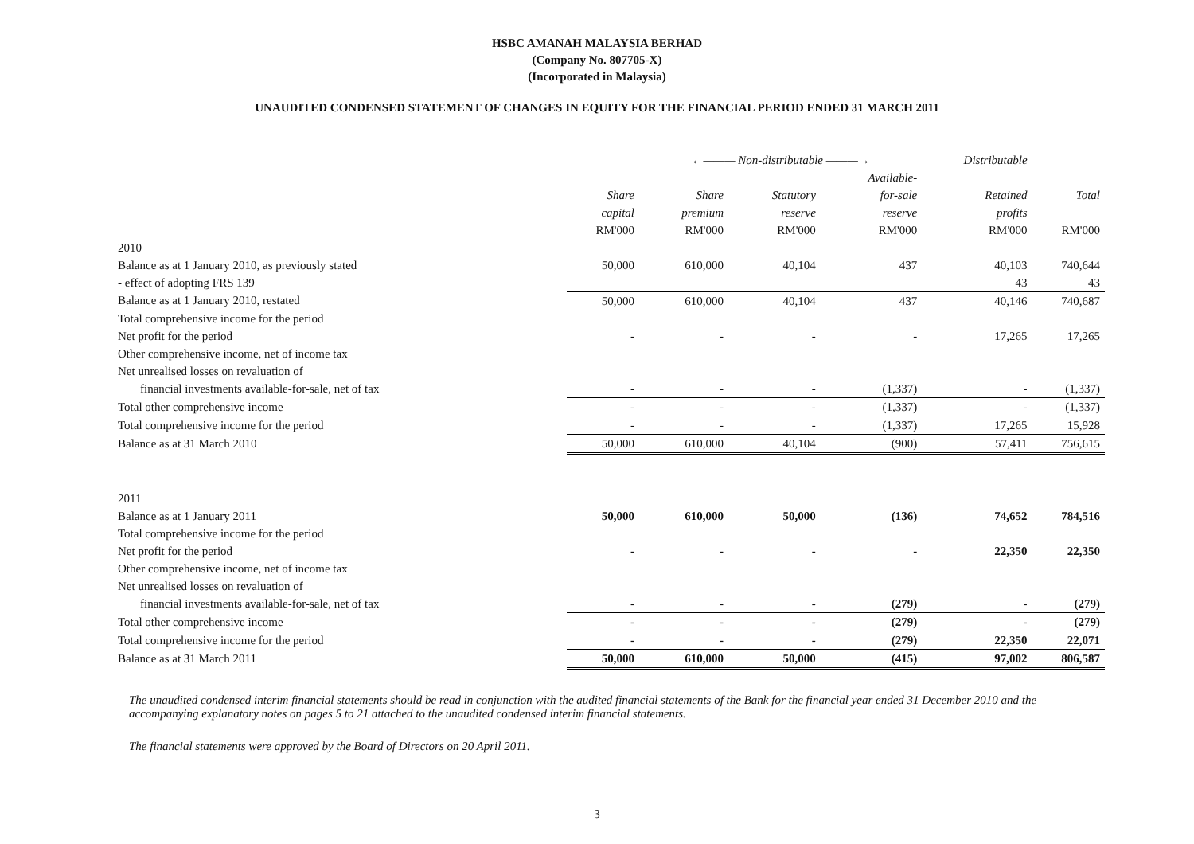HSBC AMANAH MALAYSIA BERHAD
(Company No. 807705-X)
(Incorporated in Malaysia)
UNAUDITED CONDENSED STATEMENT OF CHANGES IN EQUITY FOR THE FINANCIAL PERIOD ENDED 31 MARCH 2011
| | | ←——— Non-distributable ———→ | | | Distributable | |
| | | | | Available- | | |
| | Share | Share | Statutory | for-sale | Retained | Total |
| | capital | premium | reserve | reserve | profits | |
| | RM'000 | RM'000 | RM'000 | RM'000 | RM'000 | RM'000 |
| 2010 | | | | | | |
| Balance as at 1 January 2010, as previously stated | 50,000 | 610,000 | 40,104 | 437 | 40,103 | 740,644 |
| - effect of adopting FRS 139 | | | | | 43 | 43 |
| Balance as at 1 January 2010, restated | 50,000 | 610,000 | 40,104 | 437 | 40,146 | 740,687 |
| Total comprehensive income for the period | | | | | | |
| Net profit for the period | - | - | - | - | 17,265 | 17,265 |
| Other comprehensive income, net of income tax | | | | | | |
| Net unrealised losses on revaluation of | | | | | | |
| financial investments available-for-sale, net of tax | - | - | - | (1,337) | - | (1,337) |
| Total other comprehensive income | - | - | - | (1,337) | - | (1,337) |
| Total comprehensive income for the period | - | - | - | (1,337) | 17,265 | 15,928 |
| Balance as at 31 March 2010 | 50,000 | 610,000 | 40,104 | (900) | 57,411 | 756,615 |
| 2011 | | | | | | |
| Balance as at 1 January 2011 | 50,000 | 610,000 | 50,000 | (136) | 74,652 | 784,516 |
| Total comprehensive income for the period | | | | | | |
| Net profit for the period | - | - | - | - | 22,350 | 22,350 |
| Other comprehensive income, net of income tax | | | | | | |
| Net unrealised losses on revaluation of | | | | | | |
| financial investments available-for-sale, net of tax | - | - | - | (279) | - | (279) |
| Total other comprehensive income | - | - | - | (279) | - | (279) |
| Total comprehensive income for the period | - | - | - | (279) | 22,350 | 22,071 |
| Balance as at 31 March 2011 | 50,000 | 610,000 | 50,000 | (415) | 97,002 | 806,587 |
The unaudited condensed interim financial statements should be read in conjunction with the audited financial statements of the Bank for the financial year ended 31 December 2010 and the accompanying explanatory notes on pages 5 to 21 attached to the unaudited condensed interim financial statements.
The financial statements were approved by the Board of Directors on 20 April 2011.
3